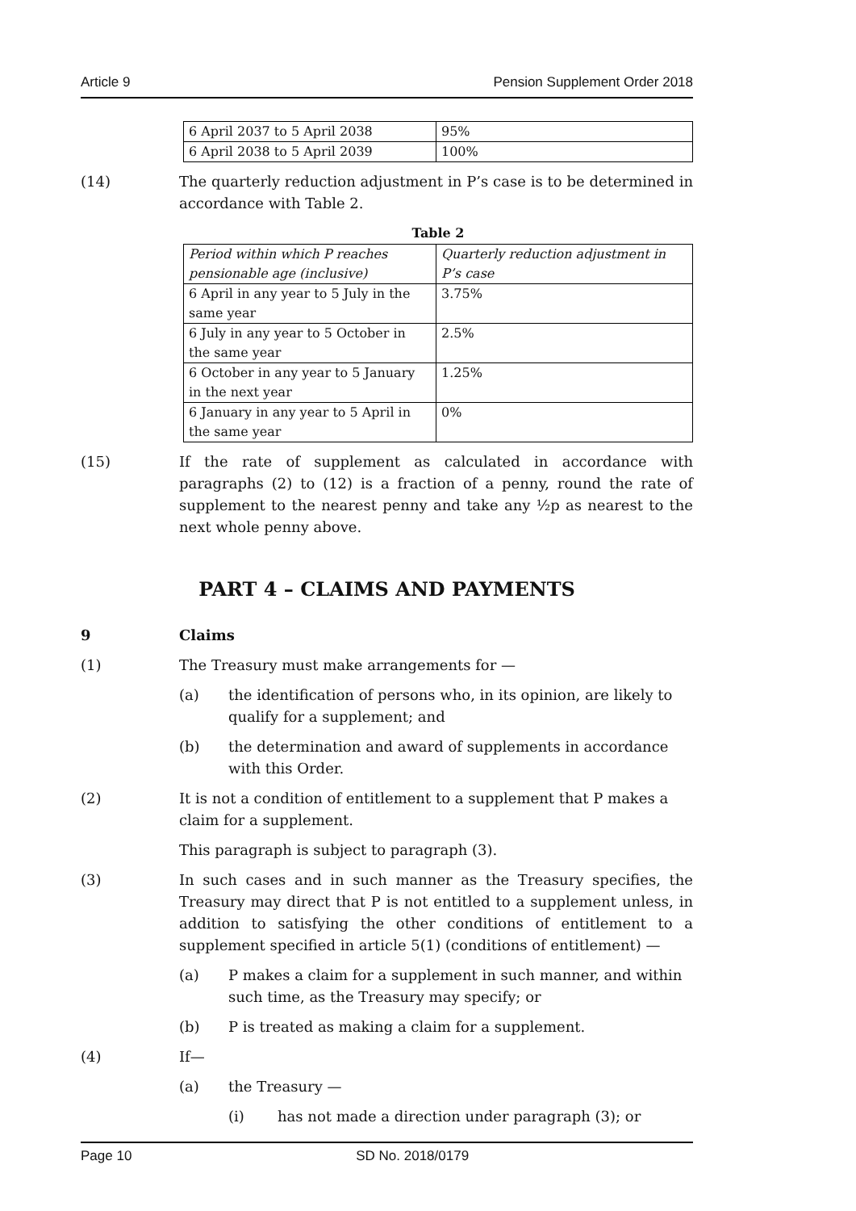Article 9 Pension Supplement Order 2018
| 6 April 2037 to 5 April 2038 | 95% |
| 6 April 2038 to 5 April 2039 | 100% |
(14) The quarterly reduction adjustment in P’s case is to be determined in accordance with Table 2.
Table 2
| Period within which P reaches pensionable age (inclusive) | Quarterly reduction adjustment in P’s case |
| 6 April in any year to 5 July in the same year | 3.75% |
| 6 July in any year to 5 October in the same year | 2.5% |
| 6 October in any year to 5 January in the next year | 1.25% |
| 6 January in any year to 5 April in the same year | 0% |
(15) If the rate of supplement as calculated in accordance with paragraphs (2) to (12) is a fraction of a penny, round the rate of supplement to the nearest penny and take any ½p as nearest to the next whole penny above.
PART 4 – CLAIMS AND PAYMENTS
9 Claims
(1) The Treasury must make arrangements for —
(a) the identification of persons who, in its opinion, are likely to qualify for a supplement; and
(b) the determination and award of supplements in accordance with this Order.
(2) It is not a condition of entitlement to a supplement that P makes a claim for a supplement.
This paragraph is subject to paragraph (3).
(3) In such cases and in such manner as the Treasury specifies, the Treasury may direct that P is not entitled to a supplement unless, in addition to satisfying the other conditions of entitlement to a supplement specified in article 5(1) (conditions of entitlement) —
(a) P makes a claim for a supplement in such manner, and within such time, as the Treasury may specify; or
(b) P is treated as making a claim for a supplement.
(4) If—
(a) the Treasury —
(i) has not made a direction under paragraph (3); or
Page 10 SD No. 2018/0179